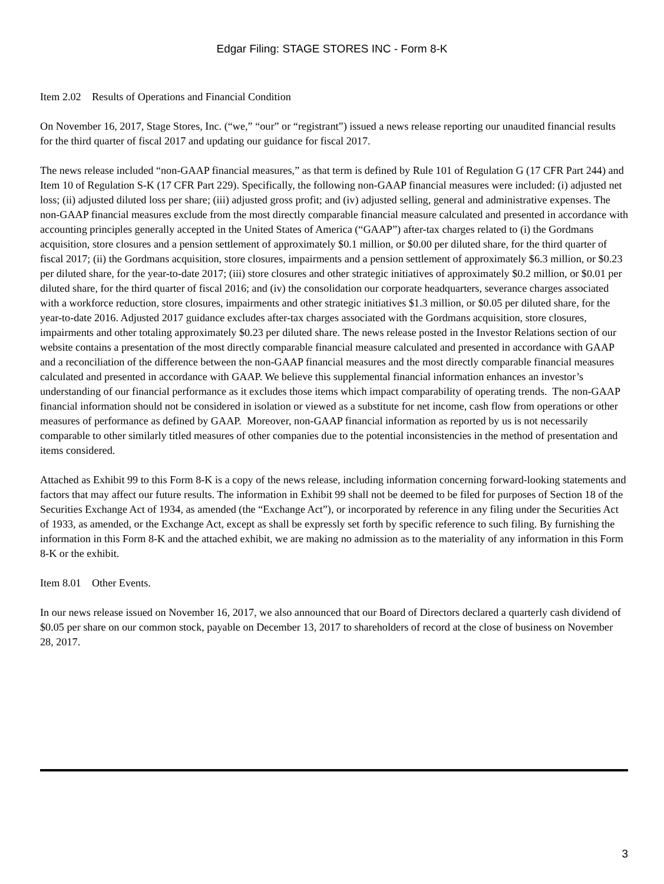Edgar Filing: STAGE STORES INC - Form 8-K
Item 2.02 Results of Operations and Financial Condition
On November 16, 2017, Stage Stores, Inc. (“we,” “our” or “registrant”) issued a news release reporting our unaudited financial results for the third quarter of fiscal 2017 and updating our guidance for fiscal 2017.
The news release included “non-GAAP financial measures,” as that term is defined by Rule 101 of Regulation G (17 CFR Part 244) and Item 10 of Regulation S-K (17 CFR Part 229). Specifically, the following non-GAAP financial measures were included: (i) adjusted net loss; (ii) adjusted diluted loss per share; (iii) adjusted gross profit; and (iv) adjusted selling, general and administrative expenses. The non-GAAP financial measures exclude from the most directly comparable financial measure calculated and presented in accordance with accounting principles generally accepted in the United States of America (“GAAP”) after-tax charges related to (i) the Gordmans acquisition, store closures and a pension settlement of approximately $0.1 million, or $0.00 per diluted share, for the third quarter of fiscal 2017; (ii) the Gordmans acquisition, store closures, impairments and a pension settlement of approximately $6.3 million, or $0.23 per diluted share, for the year-to-date 2017; (iii) store closures and other strategic initiatives of approximately $0.2 million, or $0.01 per diluted share, for the third quarter of fiscal 2016; and (iv) the consolidation our corporate headquarters, severance charges associated with a workforce reduction, store closures, impairments and other strategic initiatives $1.3 million, or $0.05 per diluted share, for the year-to-date 2016. Adjusted 2017 guidance excludes after-tax charges associated with the Gordmans acquisition, store closures, impairments and other totaling approximately $0.23 per diluted share. The news release posted in the Investor Relations section of our website contains a presentation of the most directly comparable financial measure calculated and presented in accordance with GAAP and a reconciliation of the difference between the non-GAAP financial measures and the most directly comparable financial measures calculated and presented in accordance with GAAP. We believe this supplemental financial information enhances an investor’s understanding of our financial performance as it excludes those items which impact comparability of operating trends. The non-GAAP financial information should not be considered in isolation or viewed as a substitute for net income, cash flow from operations or other measures of performance as defined by GAAP. Moreover, non-GAAP financial information as reported by us is not necessarily comparable to other similarly titled measures of other companies due to the potential inconsistencies in the method of presentation and items considered.
Attached as Exhibit 99 to this Form 8-K is a copy of the news release, including information concerning forward-looking statements and factors that may affect our future results. The information in Exhibit 99 shall not be deemed to be filed for purposes of Section 18 of the Securities Exchange Act of 1934, as amended (the “Exchange Act”), or incorporated by reference in any filing under the Securities Act of 1933, as amended, or the Exchange Act, except as shall be expressly set forth by specific reference to such filing. By furnishing the information in this Form 8-K and the attached exhibit, we are making no admission as to the materiality of any information in this Form 8-K or the exhibit.
Item 8.01 Other Events.
In our news release issued on November 16, 2017, we also announced that our Board of Directors declared a quarterly cash dividend of $0.05 per share on our common stock, payable on December 13, 2017 to shareholders of record at the close of business on November 28, 2017.
3